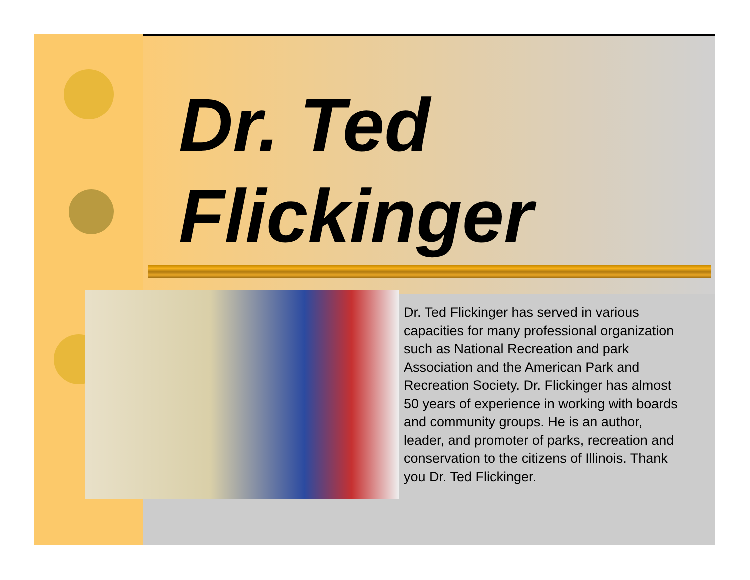Dr. Ted
Flickinger
Dr. Ted Flickinger has served in various capacities for many professional organization such as National Recreation and park Association and the American Park and Recreation Society. Dr. Flickinger has almost 50 years of experience in working with boards and community groups. He is an author, leader, and promoter of parks, recreation and conservation to the citizens of Illinois. Thank you Dr. Ted Flickinger.